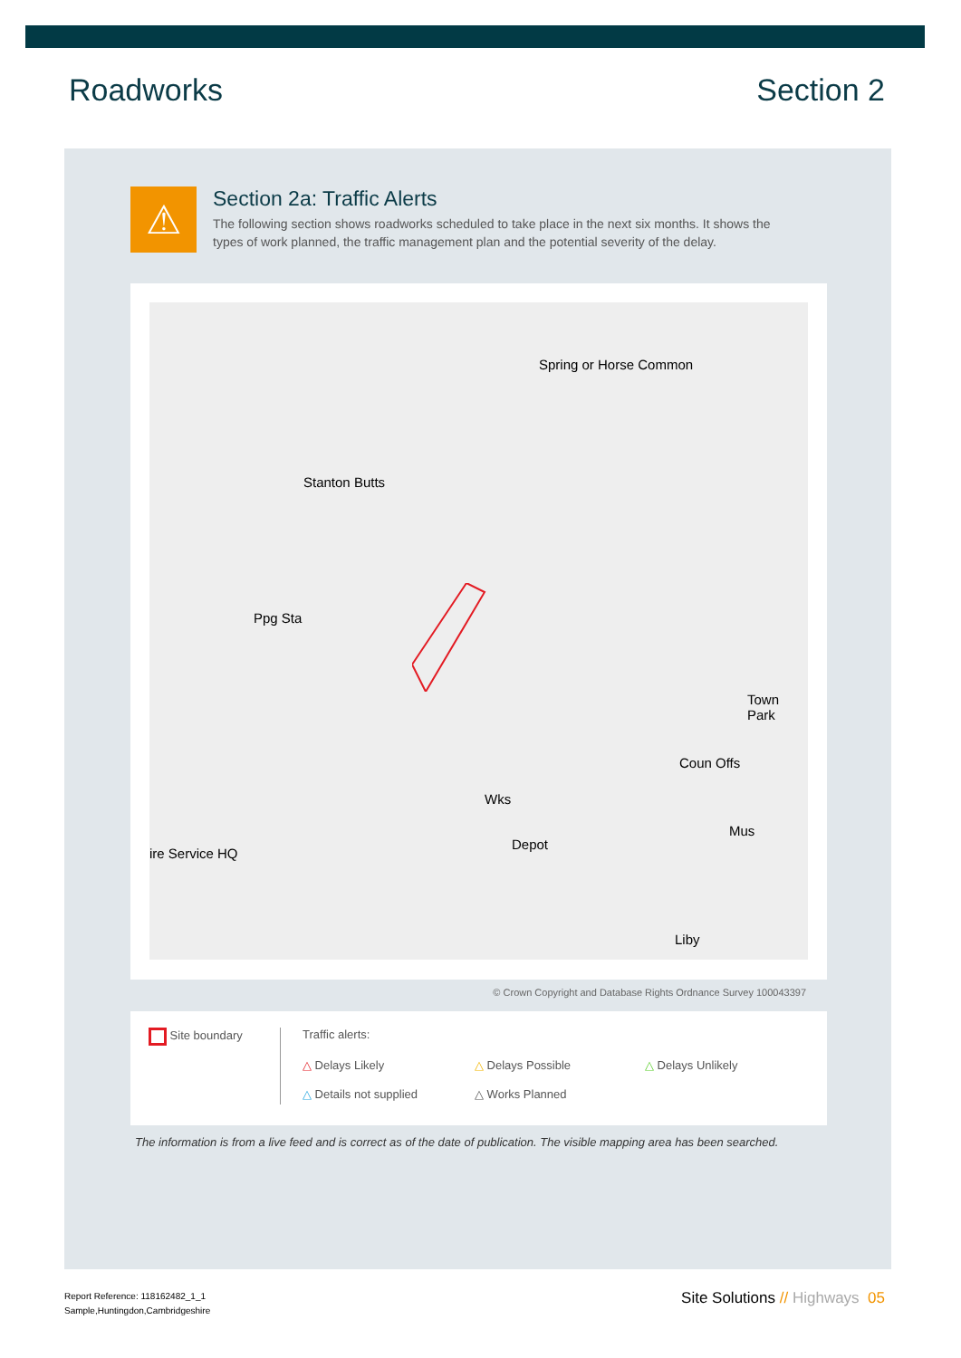Roadworks Section 2
⚠
Section 2a: Traffic Alerts
The following section shows roadworks scheduled to take place in the next six months. It shows the types of work planned, the traffic management plan and the potential severity of the delay.
Spring or Horse Common
Stanton Butts
Ppg Sta
Wks
Depot
ire Service HQ
Town Park
Coun Offs
Mus
Liby
© Crown Copyright and Database Rights Ordnance Survey 100043397
Site boundary Traffic alerts:
△ Delays Likely △ Delays Possible △ Delays Unlikely
△ Details not supplied △ Works Planned
The information is from a live feed and is correct as of the date of publication. The visible mapping area has been searched.
Report Reference: 118162482_1_1
Sample,Huntingdon,Cambridgeshire
Site Solutions // Highways 05